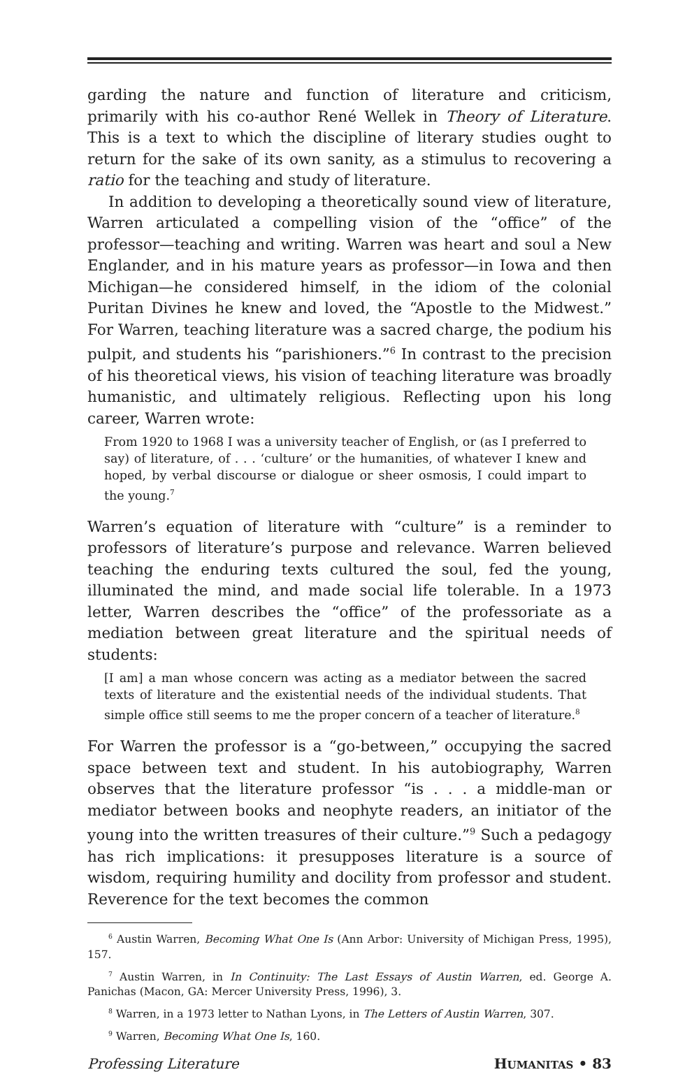garding the nature and function of literature and criticism, primarily with his co-author René Wellek in Theory of Literature. This is a text to which the discipline of literary studies ought to return for the sake of its own sanity, as a stimulus to recovering a ratio for the teaching and study of literature.
In addition to developing a theoretically sound view of literature, Warren articulated a compelling vision of the “office” of the professor—teaching and writing. Warren was heart and soul a New Englander, and in his mature years as professor—in Iowa and then Michigan—he considered himself, in the idiom of the colonial Puritan Divines he knew and loved, the “Apostle to the Midwest.” For Warren, teaching literature was a sacred charge, the podium his pulpit, and students his “parishioners.”<sup>6</sup> In contrast to the precision of his theoretical views, his vision of teaching literature was broadly humanistic, and ultimately religious. Reflecting upon his long career, Warren wrote:
From 1920 to 1968 I was a university teacher of English, or (as I preferred to say) of literature, of . . . ‘culture’ or the humanities, of whatever I knew and hoped, by verbal discourse or dialogue or sheer osmosis, I could impart to the young.<sup>7</sup>
Warren’s equation of literature with “culture” is a reminder to professors of literature’s purpose and relevance. Warren believed teaching the enduring texts cultured the soul, fed the young, illuminated the mind, and made social life tolerable. In a 1973 letter, Warren describes the “office” of the professoriate as a mediation between great literature and the spiritual needs of students:
[I am] a man whose concern was acting as a mediator between the sacred texts of literature and the existential needs of the individual students. That simple office still seems to me the proper concern of a teacher of literature.<sup>8</sup>
For Warren the professor is a “go-between,” occupying the sacred space between text and student. In his autobiography, Warren observes that the literature professor “is . . . a middle-man or mediator between books and neophyte readers, an initiator of the young into the written treasures of their culture.”<sup>9</sup> Such a pedagogy has rich implications: it presupposes literature is a source of wisdom, requiring humility and docility from professor and student. Reverence for the text becomes the common
<sup>6</sup> Austin Warren, Becoming What One Is (Ann Arbor: University of Michigan Press, 1995), 157.
<sup>7</sup> Austin Warren, in In Continuity: The Last Essays of Austin Warren, ed. George A. Panichas (Macon, GA: Mercer University Press, 1996), 3.
<sup>8</sup> Warren, in a 1973 letter to Nathan Lyons, in The Letters of Austin Warren, 307.
<sup>9</sup> Warren, Becoming What One Is, 160.
Professing Literature HUMANITAS • 83